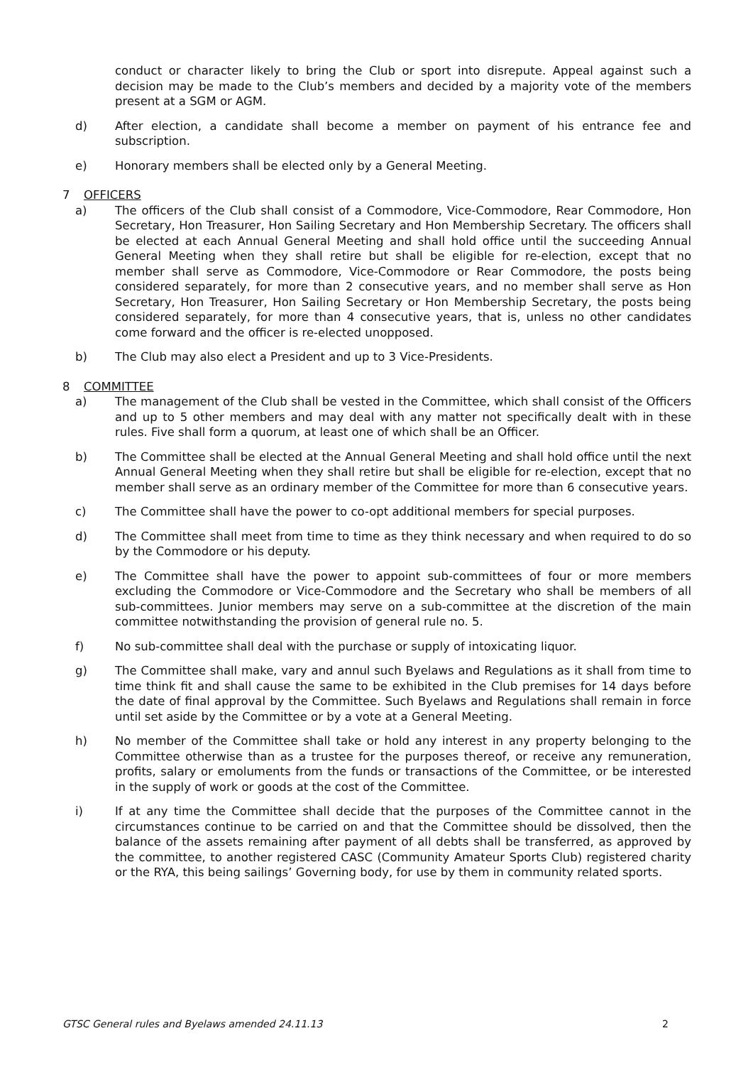conduct or character likely to bring the Club or sport into disrepute. Appeal against such a decision may be made to the Club’s members and decided by a majority vote of the members present at a SGM or AGM.
d) After election, a candidate shall become a member on payment of his entrance fee and subscription.
e) Honorary members shall be elected only by a General Meeting.
7 OFFICERS
a) The officers of the Club shall consist of a Commodore, Vice-Commodore, Rear Commodore, Hon Secretary, Hon Treasurer, Hon Sailing Secretary and Hon Membership Secretary. The officers shall be elected at each Annual General Meeting and shall hold office until the succeeding Annual General Meeting when they shall retire but shall be eligible for re-election, except that no member shall serve as Commodore, Vice-Commodore or Rear Commodore, the posts being considered separately, for more than 2 consecutive years, and no member shall serve as Hon Secretary, Hon Treasurer, Hon Sailing Secretary or Hon Membership Secretary, the posts being considered separately, for more than 4 consecutive years, that is, unless no other candidates come forward and the officer is re-elected unopposed.
b) The Club may also elect a President and up to 3 Vice-Presidents.
8 COMMITTEE
a) The management of the Club shall be vested in the Committee, which shall consist of the Officers and up to 5 other members and may deal with any matter not specifically dealt with in these rules. Five shall form a quorum, at least one of which shall be an Officer.
b) The Committee shall be elected at the Annual General Meeting and shall hold office until the next Annual General Meeting when they shall retire but shall be eligible for re-election, except that no member shall serve as an ordinary member of the Committee for more than 6 consecutive years.
c) The Committee shall have the power to co-opt additional members for special purposes.
d) The Committee shall meet from time to time as they think necessary and when required to do so by the Commodore or his deputy.
e) The Committee shall have the power to appoint sub-committees of four or more members excluding the Commodore or Vice-Commodore and the Secretary who shall be members of all sub-committees. Junior members may serve on a sub-committee at the discretion of the main committee notwithstanding the provision of general rule no. 5.
f) No sub-committee shall deal with the purchase or supply of intoxicating liquor.
g) The Committee shall make, vary and annul such Byelaws and Regulations as it shall from time to time think fit and shall cause the same to be exhibited in the Club premises for 14 days before the date of final approval by the Committee. Such Byelaws and Regulations shall remain in force until set aside by the Committee or by a vote at a General Meeting.
h) No member of the Committee shall take or hold any interest in any property belonging to the Committee otherwise than as a trustee for the purposes thereof, or receive any remuneration, profits, salary or emoluments from the funds or transactions of the Committee, or be interested in the supply of work or goods at the cost of the Committee.
i) If at any time the Committee shall decide that the purposes of the Committee cannot in the circumstances continue to be carried on and that the Committee should be dissolved, then the balance of the assets remaining after payment of all debts shall be transferred, as approved by the committee, to another registered CASC (Community Amateur Sports Club) registered charity or the RYA, this being sailings’ Governing body, for use by them in community related sports.
GTSC General rules and Byelaws amended 24.11.13 2